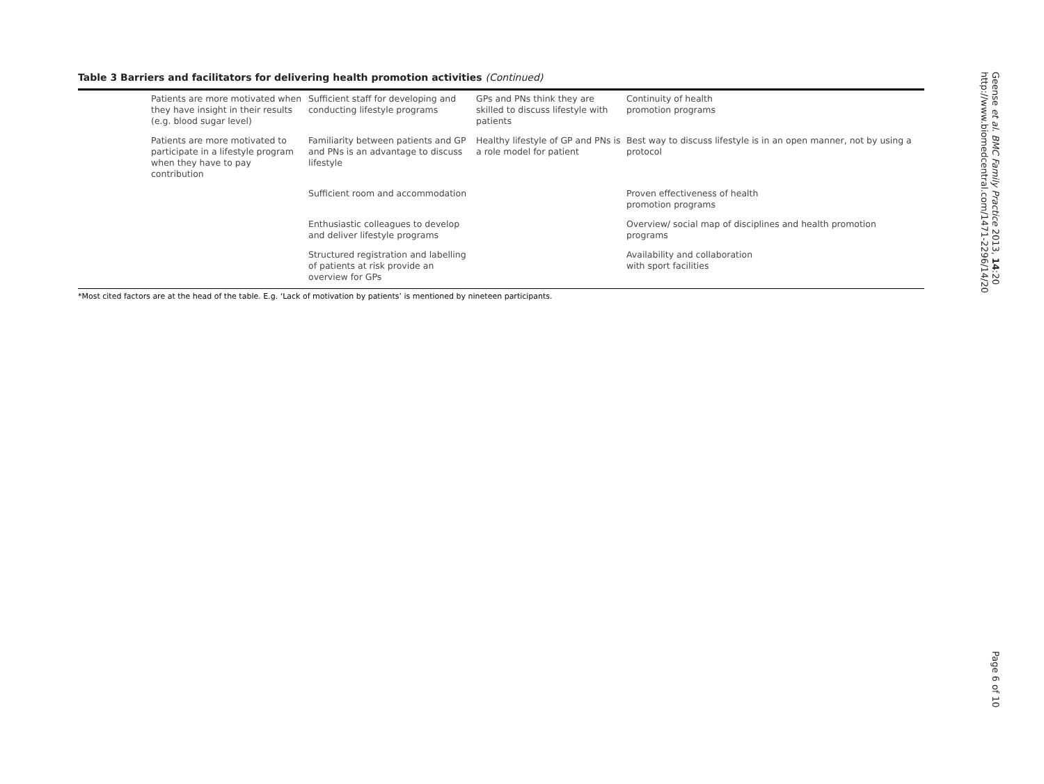Table 3 Barriers and facilitators for delivering health promotion activities (Continued)
| | Patients are more motivated when they have insight in their results (e.g. blood sugar level) | Sufficient staff for developing and conducting lifestyle programs | GPs and PNs think they are skilled to discuss lifestyle with patients | Continuity of health promotion programs |
| | Patients are more motivated to participate in a lifestyle program when they have to pay contribution | Familiarity between patients and GP and PNs is an advantage to discuss lifestyle | Healthy lifestyle of GP and PNs is a role model for patient | Best way to discuss lifestyle is in an open manner, not by using a protocol |
| | | Sufficient room and accommodation | | Proven effectiveness of health promotion programs |
| | | Enthusiastic colleagues to develop and deliver lifestyle programs | | Overview/ social map of disciplines and health promotion programs |
| | | Structured registration and labelling of patients at risk provide an overview for GPs | | Availability and collaboration with sport facilities |
*Most cited factors are at the head of the table. E.g. ‘Lack of motivation by patients’ is mentioned by nineteen participants.
Geense et al. BMC Family Practice 2013, 14:20
http://www.biomedcentral.com/1471-2296/14/20
Page 6 of 10